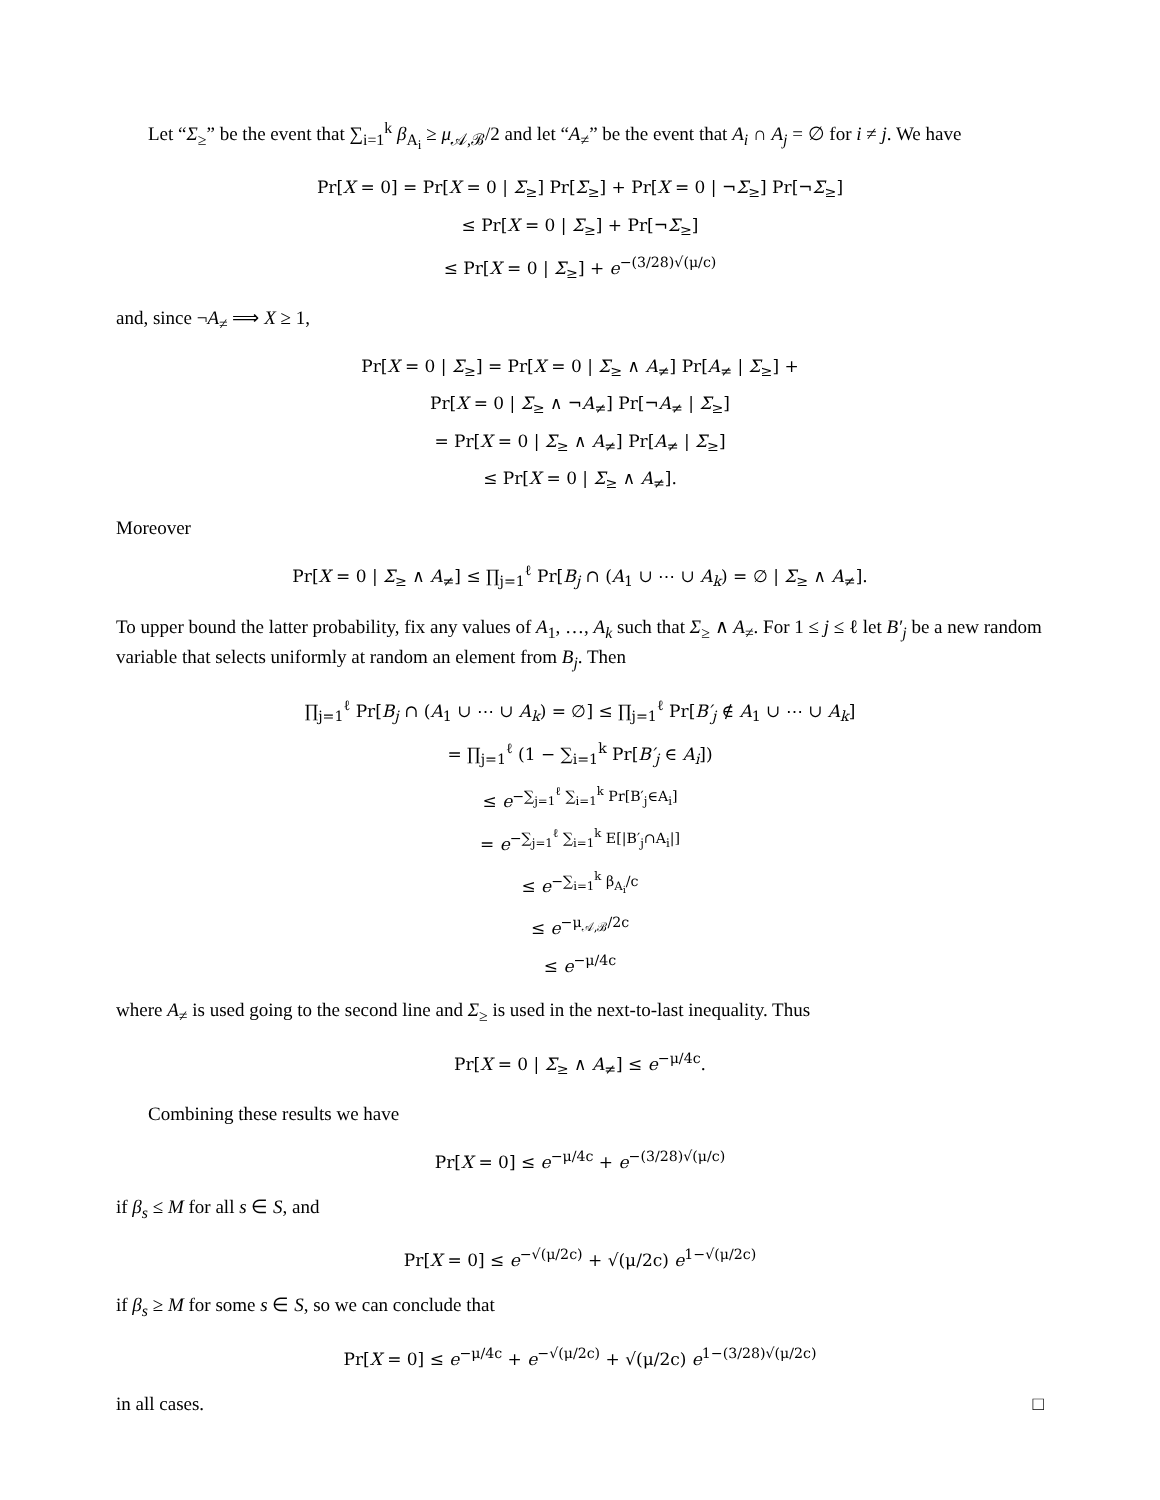Let “Σ<sub>≥</sub>” be the event that ∑<sub>i=1</sub><sup>k</sup> β<sub>A<sub>i</sub></sub> ≥ μ<sub>𝒜,ℬ</sub>/2 and let “A<sub>≠</sub>” be the event that A<sub>i</sub> ∩ A<sub>j</sub> = ∅ for i ≠ j. We have
Pr[X = 0] = Pr[X = 0 | Σ<sub>≥</sub>] Pr[Σ<sub>≥</sub>] + Pr[X = 0 | ¬Σ<sub>≥</sub>] Pr[¬Σ<sub>≥</sub>]
≤ Pr[X = 0 | Σ<sub>≥</sub>] + Pr[¬Σ<sub>≥</sub>]
≤ Pr[X = 0 | Σ<sub>≥</sub>] + e<sup>−(3/28)√(μ/c)</sup>
and, since ¬A<sub>≠</sub> ⟹ X ≥ 1,
Pr[X = 0 | Σ<sub>≥</sub>] = Pr[X = 0 | Σ<sub>≥</sub> ∧ A<sub>≠</sub>] Pr[A<sub>≠</sub> | Σ<sub>≥</sub>] +
Pr[X = 0 | Σ<sub>≥</sub> ∧ ¬A<sub>≠</sub>] Pr[¬A<sub>≠</sub> | Σ<sub>≥</sub>]
= Pr[X = 0 | Σ<sub>≥</sub> ∧ A<sub>≠</sub>] Pr[A<sub>≠</sub> | Σ<sub>≥</sub>]
≤ Pr[X = 0 | Σ<sub>≥</sub> ∧ A<sub>≠</sub>].
Moreover
Pr[X = 0 | Σ<sub>≥</sub> ∧ A<sub>≠</sub>] ≤ ∏<sub>j=1</sub><sup>ℓ</sup> Pr[B<sub>j</sub> ∩ (A<sub>1</sub> ∪ ⋯ ∪ A<sub>k</sub>) = ∅ | Σ<sub>≥</sub> ∧ A<sub>≠</sub>].
To upper bound the latter probability, fix any values of A<sub>1</sub>, …, A<sub>k</sub> such that Σ<sub>≥</sub> ∧ A<sub>≠</sub>. For 1 ≤ j ≤ ℓ let B′<sub>j</sub> be a new random variable that selects uniformly at random an element from B<sub>j</sub>. Then
∏<sub>j=1</sub><sup>ℓ</sup> Pr[B<sub>j</sub> ∩ (A<sub>1</sub> ∪ ⋯ ∪ A<sub>k</sub>) = ∅] ≤ ∏<sub>j=1</sub><sup>ℓ</sup> Pr[B′<sub>j</sub> ∉ A<sub>1</sub> ∪ ⋯ ∪ A<sub>k</sub>]
= ∏<sub>j=1</sub><sup>ℓ</sup> (1 − ∑<sub>i=1</sub><sup>k</sup> Pr[B′<sub>j</sub> ∈ A<sub>i</sub>])
≤ e<sup>−∑<sub>j=1</sub><sup>ℓ</sup> ∑<sub>i=1</sub><sup>k</sup> Pr[B′<sub>j</sub>∈A<sub>i</sub>]</sup>
= e<sup>−∑<sub>j=1</sub><sup>ℓ</sup> ∑<sub>i=1</sub><sup>k</sup> E[|B′<sub>j</sub>∩A<sub>i</sub>|]</sup>
≤ e<sup>−∑<sub>i=1</sub><sup>k</sup> β<sub>A<sub>i</sub></sub>/c</sup>
≤ e<sup>−μ<sub>𝒜,ℬ</sub>/2c</sup>
≤ e<sup>−μ/4c</sup>
where A<sub>≠</sub> is used going to the second line and Σ<sub>≥</sub> is used in the next-to-last inequality. Thus
Pr[X = 0 | Σ<sub>≥</sub> ∧ A<sub>≠</sub>] ≤ e<sup>−μ/4c</sup>.
Combining these results we have
Pr[X = 0] ≤ e<sup>−μ/4c</sup> + e<sup>−(3/28)√(μ/c)</sup>
if β<sub>s</sub> ≤ M for all s ∈ S, and
Pr[X = 0] ≤ e<sup>−√(μ/2c)</sup> + √(μ/2c) e<sup>1−√(μ/2c)</sup>
if β<sub>s</sub> ≥ M for some s ∈ S, so we can conclude that
Pr[X = 0] ≤ e<sup>−μ/4c</sup> + e<sup>−√(μ/2c)</sup> + √(μ/2c) e<sup>1−(3/28)√(μ/2c)</sup>
in all cases. □